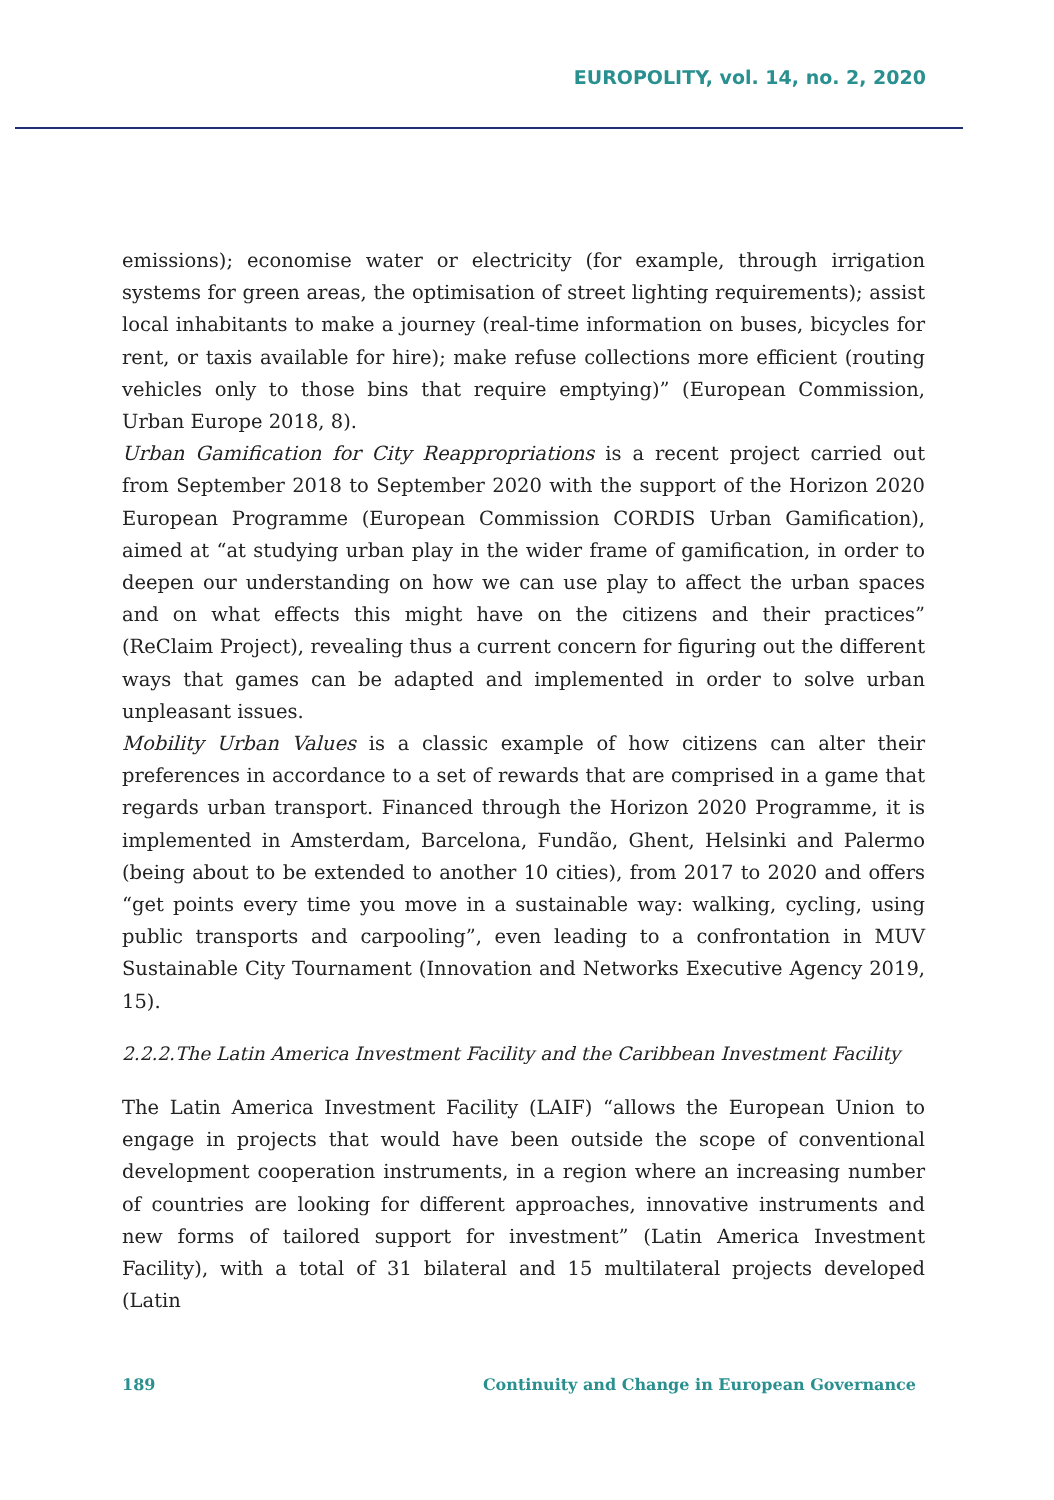EUROPOLITY, vol. 14, no. 2, 2020
emissions); economise water or electricity (for example, through irrigation systems for green areas, the optimisation of street lighting requirements); assist local inhabitants to make a journey (real-time information on buses, bicycles for rent, or taxis available for hire); make refuse collections more efficient (routing vehicles only to those bins that require emptying)” (European Commission, Urban Europe 2018, 8).
Urban Gamification for City Reappropriations is a recent project carried out from September 2018 to September 2020 with the support of the Horizon 2020 European Programme (European Commission CORDIS Urban Gamification), aimed at “at studying urban play in the wider frame of gamification, in order to deepen our understanding on how we can use play to affect the urban spaces and on what effects this might have on the citizens and their practices” (ReClaim Project), revealing thus a current concern for figuring out the different ways that games can be adapted and implemented in order to solve urban unpleasant issues.
Mobility Urban Values is a classic example of how citizens can alter their preferences in accordance to a set of rewards that are comprised in a game that regards urban transport. Financed through the Horizon 2020 Programme, it is implemented in Amsterdam, Barcelona, Fundão, Ghent, Helsinki and Palermo (being about to be extended to another 10 cities), from 2017 to 2020 and offers “get points every time you move in a sustainable way: walking, cycling, using public transports and carpooling”, even leading to a confrontation in MUV Sustainable City Tournament (Innovation and Networks Executive Agency 2019, 15).
2.2.2.The Latin America Investment Facility and the Caribbean Investment Facility
The Latin America Investment Facility (LAIF) “allows the European Union to engage in projects that would have been outside the scope of conventional development cooperation instruments, in a region where an increasing number of countries are looking for different approaches, innovative instruments and new forms of tailored support for investment” (Latin America Investment Facility), with a total of 31 bilateral and 15 multilateral projects developed (Latin
189 Continuity and Change in European Governance